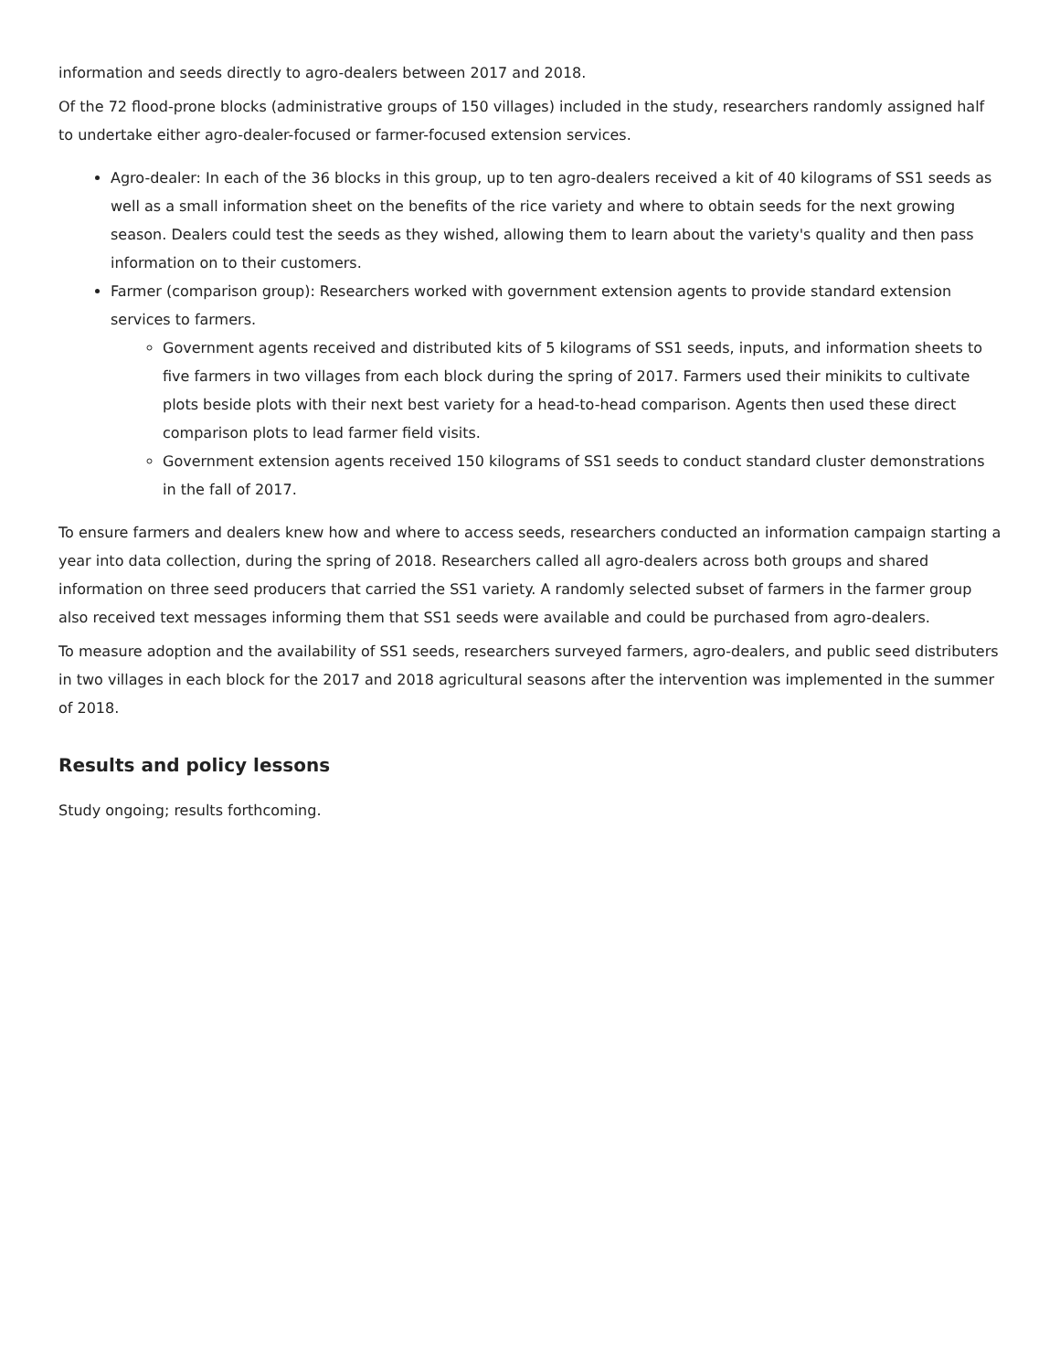information and seeds directly to agro-dealers between 2017 and 2018.
Of the 72 flood-prone blocks (administrative groups of 150 villages) included in the study, researchers randomly assigned half to undertake either agro-dealer-focused or farmer-focused extension services.
Agro-dealer: In each of the 36 blocks in this group, up to ten agro-dealers received a kit of 40 kilograms of SS1 seeds as well as a small information sheet on the benefits of the rice variety and where to obtain seeds for the next growing season. Dealers could test the seeds as they wished, allowing them to learn about the variety's quality and then pass information on to their customers.
Farmer (comparison group): Researchers worked with government extension agents to provide standard extension services to farmers.
Government agents received and distributed kits of 5 kilograms of SS1 seeds, inputs, and information sheets to five farmers in two villages from each block during the spring of 2017. Farmers used their minikits to cultivate plots beside plots with their next best variety for a head-to-head comparison. Agents then used these direct comparison plots to lead farmer field visits.
Government extension agents received 150 kilograms of SS1 seeds to conduct standard cluster demonstrations in the fall of 2017.
To ensure farmers and dealers knew how and where to access seeds, researchers conducted an information campaign starting a year into data collection, during the spring of 2018. Researchers called all agro-dealers across both groups and shared information on three seed producers that carried the SS1 variety. A randomly selected subset of farmers in the farmer group also received text messages informing them that SS1 seeds were available and could be purchased from agro-dealers.
To measure adoption and the availability of SS1 seeds, researchers surveyed farmers, agro-dealers, and public seed distributers in two villages in each block for the 2017 and 2018 agricultural seasons after the intervention was implemented in the summer of 2018.
Results and policy lessons
Study ongoing; results forthcoming.